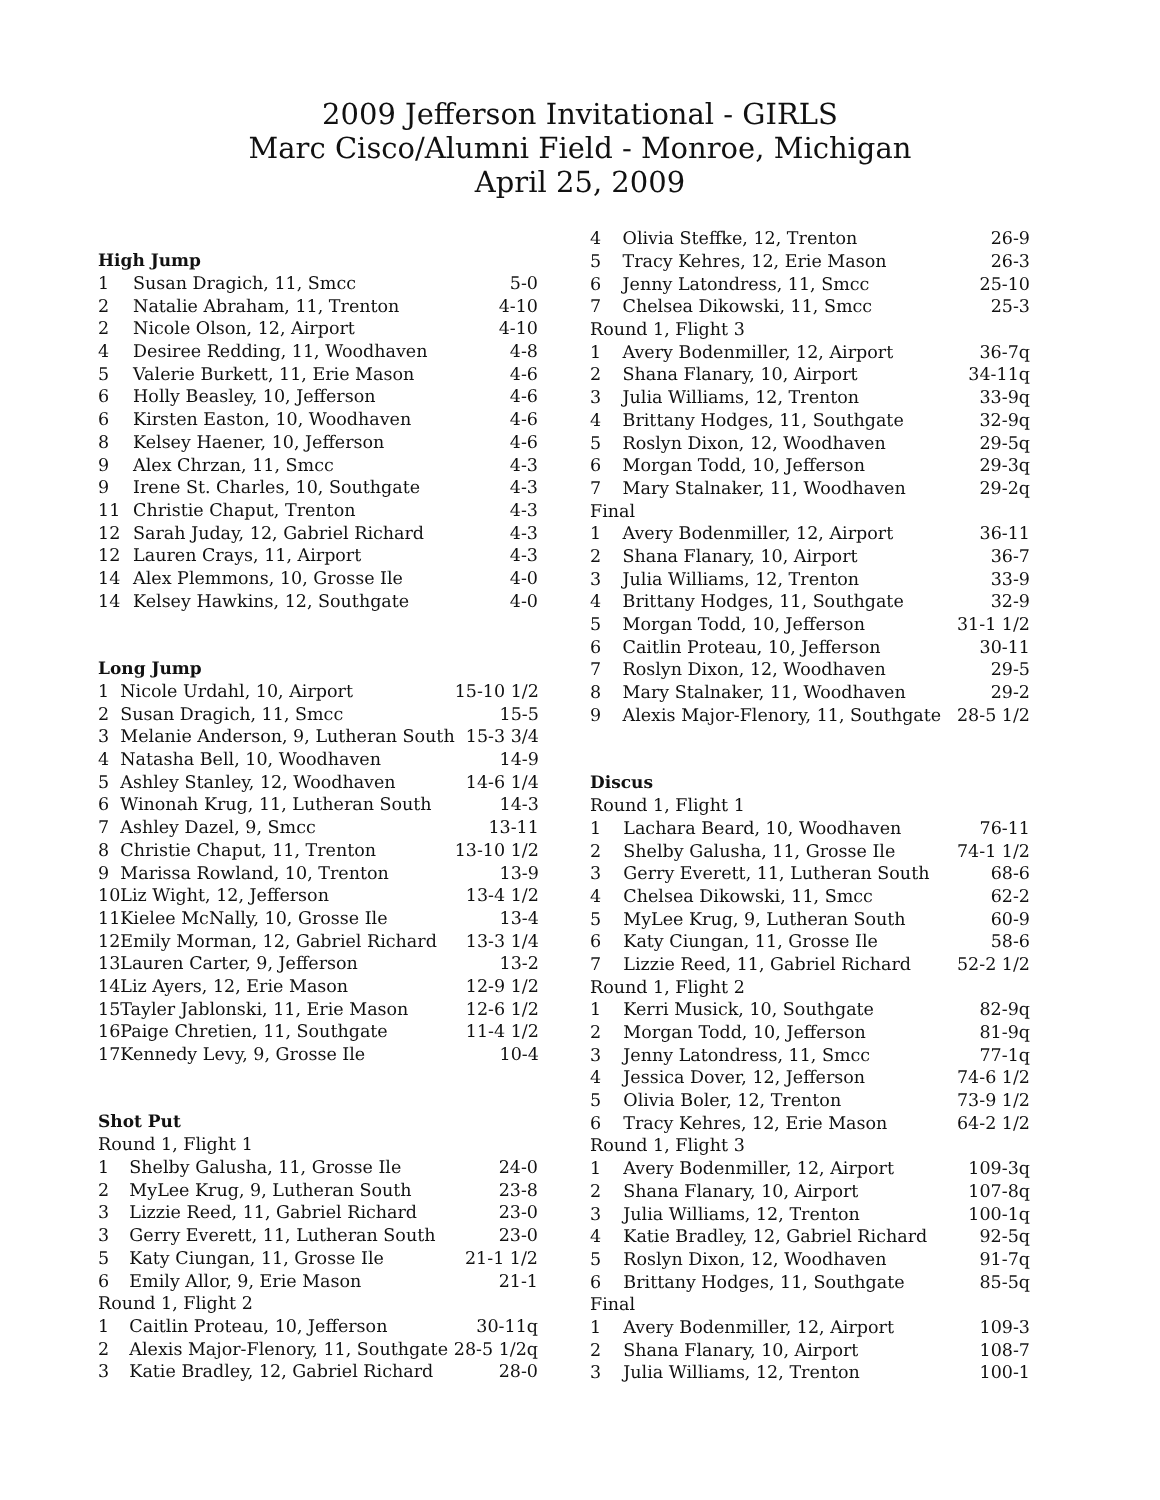2009 Jefferson Invitational - GIRLS
Marc Cisco/Alumni Field - Monroe, Michigan
April 25, 2009
High Jump
| 1 | Susan Dragich, 11, Smcc | 5-0 |
| 2 | Natalie Abraham, 11, Trenton | 4-10 |
| 2 | Nicole Olson, 12, Airport | 4-10 |
| 4 | Desiree Redding, 11, Woodhaven | 4-8 |
| 5 | Valerie Burkett, 11, Erie Mason | 4-6 |
| 6 | Holly Beasley, 10, Jefferson | 4-6 |
| 6 | Kirsten Easton, 10, Woodhaven | 4-6 |
| 8 | Kelsey Haener, 10, Jefferson | 4-6 |
| 9 | Alex Chrzan, 11, Smcc | 4-3 |
| 9 | Irene St. Charles, 10, Southgate | 4-3 |
| 11 | Christie Chaput, Trenton | 4-3 |
| 12 | Sarah Juday, 12, Gabriel Richard | 4-3 |
| 12 | Lauren Crays, 11, Airport | 4-3 |
| 14 | Alex Plemmons, 10, Grosse Ile | 4-0 |
| 14 | Kelsey Hawkins, 12, Southgate | 4-0 |
Long Jump
| 1 | Nicole Urdahl, 10, Airport | 15-10 1/2 |
| 2 | Susan Dragich, 11, Smcc | 15-5 |
| 3 | Melanie Anderson, 9, Lutheran South | 15-3 3/4 |
| 4 | Natasha Bell, 10, Woodhaven | 14-9 |
| 5 | Ashley Stanley, 12, Woodhaven | 14-6 1/4 |
| 6 | Winonah Krug, 11, Lutheran South | 14-3 |
| 7 | Ashley Dazel, 9, Smcc | 13-11 |
| 8 | Christie Chaput, 11, Trenton | 13-10 1/2 |
| 9 | Marissa Rowland, 10, Trenton | 13-9 |
| 10 | Liz Wight, 12, Jefferson | 13-4 1/2 |
| 11 | Kielee McNally, 10, Grosse Ile | 13-4 |
| 12 | Emily Morman, 12, Gabriel Richard | 13-3 1/4 |
| 13 | Lauren Carter, 9, Jefferson | 13-2 |
| 14 | Liz Ayers, 12, Erie Mason | 12-9 1/2 |
| 15 | Tayler Jablonski, 11, Erie Mason | 12-6 1/2 |
| 16 | Paige Chretien, 11, Southgate | 11-4 1/2 |
| 17 | Kennedy Levy, 9, Grosse Ile | 10-4 |
Shot Put
| Round 1, Flight 1 | | |
| 1 | Shelby Galusha, 11, Grosse Ile | 24-0 |
| 2 | MyLee Krug, 9, Lutheran South | 23-8 |
| 3 | Lizzie Reed, 11, Gabriel Richard | 23-0 |
| 3 | Gerry Everett, 11, Lutheran South | 23-0 |
| 5 | Katy Ciungan, 11, Grosse Ile | 21-1 1/2 |
| 6 | Emily Allor, 9, Erie Mason | 21-1 |
| Round 1, Flight 2 | | |
| 1 | Caitlin Proteau, 10, Jefferson | 30-11q |
| 2 | Alexis Major-Flenory, 11, Southgate | 28-5 1/2q |
| 3 | Katie Bradley, 12, Gabriel Richard | 28-0 |
| 4 | Olivia Steffke, 12, Trenton | 26-9 |
| 5 | Tracy Kehres, 12, Erie Mason | 26-3 |
| 6 | Jenny Latondress, 11, Smcc | 25-10 |
| 7 | Chelsea Dikowski, 11, Smcc | 25-3 |
| Round 1, Flight 3 | | |
| 1 | Avery Bodenmiller, 12, Airport | 36-7q |
| 2 | Shana Flanary, 10, Airport | 34-11q |
| 3 | Julia Williams, 12, Trenton | 33-9q |
| 4 | Brittany Hodges, 11, Southgate | 32-9q |
| 5 | Roslyn Dixon, 12, Woodhaven | 29-5q |
| 6 | Morgan Todd, 10, Jefferson | 29-3q |
| 7 | Mary Stalnaker, 11, Woodhaven | 29-2q |
| Final | | |
| 1 | Avery Bodenmiller, 12, Airport | 36-11 |
| 2 | Shana Flanary, 10, Airport | 36-7 |
| 3 | Julia Williams, 12, Trenton | 33-9 |
| 4 | Brittany Hodges, 11, Southgate | 32-9 |
| 5 | Morgan Todd, 10, Jefferson | 31-1 1/2 |
| 6 | Caitlin Proteau, 10, Jefferson | 30-11 |
| 7 | Roslyn Dixon, 12, Woodhaven | 29-5 |
| 8 | Mary Stalnaker, 11, Woodhaven | 29-2 |
| 9 | Alexis Major-Flenory, 11, Southgate | 28-5 1/2 |
Discus
| Round 1, Flight 1 | | |
| 1 | Lachara Beard, 10, Woodhaven | 76-11 |
| 2 | Shelby Galusha, 11, Grosse Ile | 74-1 1/2 |
| 3 | Gerry Everett, 11, Lutheran South | 68-6 |
| 4 | Chelsea Dikowski, 11, Smcc | 62-2 |
| 5 | MyLee Krug, 9, Lutheran South | 60-9 |
| 6 | Katy Ciungan, 11, Grosse Ile | 58-6 |
| 7 | Lizzie Reed, 11, Gabriel Richard | 52-2 1/2 |
| Round 1, Flight 2 | | |
| 1 | Kerri Musick, 10, Southgate | 82-9q |
| 2 | Morgan Todd, 10, Jefferson | 81-9q |
| 3 | Jenny Latondress, 11, Smcc | 77-1q |
| 4 | Jessica Dover, 12, Jefferson | 74-6 1/2 |
| 5 | Olivia Boler, 12, Trenton | 73-9 1/2 |
| 6 | Tracy Kehres, 12, Erie Mason | 64-2 1/2 |
| Round 1, Flight 3 | | |
| 1 | Avery Bodenmiller, 12, Airport | 109-3q |
| 2 | Shana Flanary, 10, Airport | 107-8q |
| 3 | Julia Williams, 12, Trenton | 100-1q |
| 4 | Katie Bradley, 12, Gabriel Richard | 92-5q |
| 5 | Roslyn Dixon, 12, Woodhaven | 91-7q |
| 6 | Brittany Hodges, 11, Southgate | 85-5q |
| Final | | |
| 1 | Avery Bodenmiller, 12, Airport | 109-3 |
| 2 | Shana Flanary, 10, Airport | 108-7 |
| 3 | Julia Williams, 12, Trenton | 100-1 |